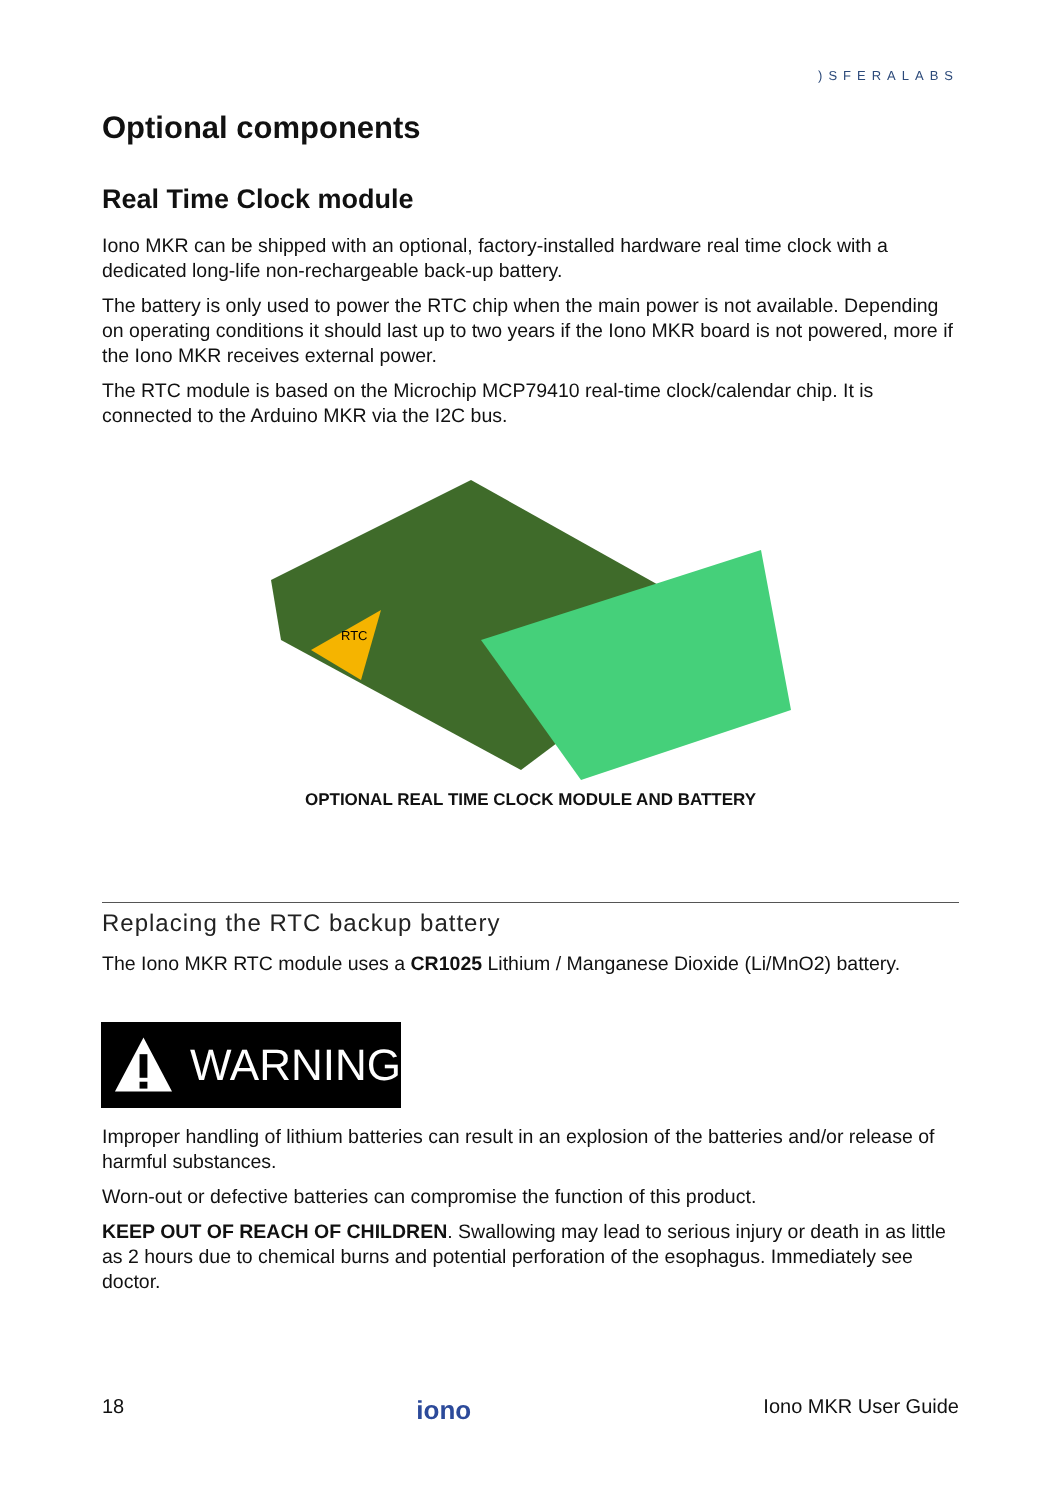)SFERALABS
Optional components
Real Time Clock module
Iono MKR can be shipped with an optional, factory-installed hardware real time clock with a dedicated long-life non-rechargeable back-up battery.
The battery is only used to power the RTC chip when the main power is not available. Depending on operating conditions it should last up to two years if the Iono MKR board is not powered, more if the Iono MKR receives external power.
The RTC module is based on the Microchip MCP79410 real-time clock/calendar chip. It is connected to the Arduino MKR via the I2C bus.
RTC
OPTIONAL REAL TIME CLOCK MODULE AND BATTERY
Replacing the RTC backup battery
The Iono MKR RTC module uses a CR1025 Lithium / Manganese Dioxide (Li/MnO2) battery.
WARNING
Improper handling of lithium batteries can result in an explosion of the batteries and/or release of harmful substances.
Worn-out or defective batteries can compromise the function of this product.
KEEP OUT OF REACH OF CHILDREN. Swallowing may lead to serious injury or death in as little as 2 hours due to chemical burns and potential perforation of the esophagus. Immediately see doctor.
18 iono Iono MKR User Guide